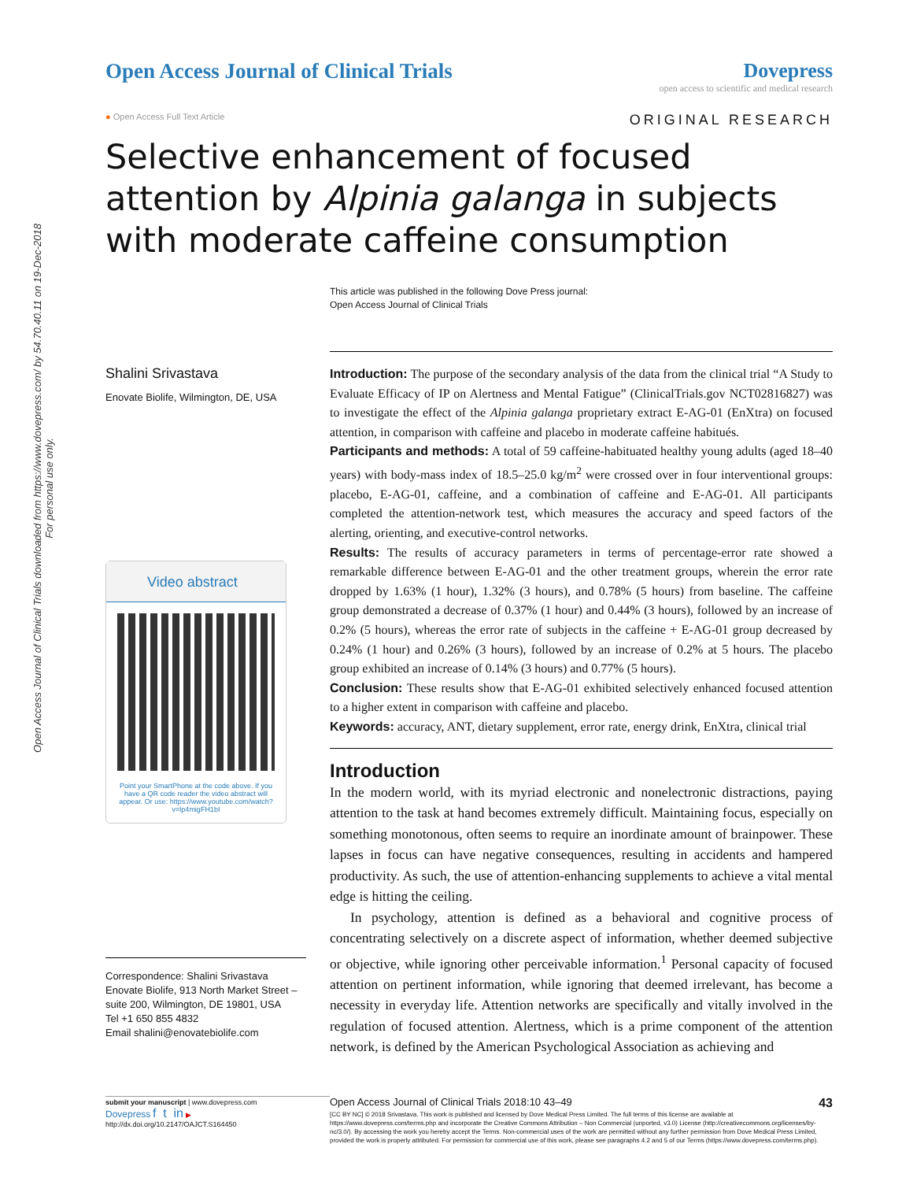Open Access Journal of Clinical Trials downloaded from https://www.dovepress.com/ by 54.70.40.11 on 19-Dec-2018
For personal use only.
Open Access Journal of Clinical Trials
Dovepress
open access to scientific and medical research
● Open Access Full Text Article ORIGINAL RESEARCH
Selective enhancement of focused attention by Alpinia galanga in subjects with moderate caffeine consumption
This article was published in the following Dove Press journal:
Open Access Journal of Clinical Trials
Shalini Srivastava
Enovate Biolife, Wilmington, DE, USA
Video abstract
Point your SmartPhone at the code above. If you have a QR code reader the video abstract will appear. Or use: https://www.youtube.com/watch?v=lp4migFH1bI
Correspondence: Shalini Srivastava
Enovate Biolife, 913 North Market Street – suite 200, Wilmington, DE 19801, USA
Tel +1 650 855 4832
Email shalini@enovatebiolife.com
Introduction: The purpose of the secondary analysis of the data from the clinical trial “A Study to Evaluate Efficacy of IP on Alertness and Mental Fatigue” (ClinicalTrials.gov NCT02816827) was to investigate the effect of the Alpinia galanga proprietary extract E-AG-01 (EnXtra) on focused attention, in comparison with caffeine and placebo in moderate caffeine habitués.
Participants and methods: A total of 59 caffeine-habituated healthy young adults (aged 18–40 years) with body-mass index of 18.5–25.0 kg/m<sup>2</sup> were crossed over in four interventional groups: placebo, E-AG-01, caffeine, and a combination of caffeine and E-AG-01. All participants completed the attention-network test, which measures the accuracy and speed factors of the alerting, orienting, and executive-control networks.
Results: The results of accuracy parameters in terms of percentage-error rate showed a remarkable difference between E-AG-01 and the other treatment groups, wherein the error rate dropped by 1.63% (1 hour), 1.32% (3 hours), and 0.78% (5 hours) from baseline. The caffeine group demonstrated a decrease of 0.37% (1 hour) and 0.44% (3 hours), followed by an increase of 0.2% (5 hours), whereas the error rate of subjects in the caffeine + E-AG-01 group decreased by 0.24% (1 hour) and 0.26% (3 hours), followed by an increase of 0.2% at 5 hours. The placebo group exhibited an increase of 0.14% (3 hours) and 0.77% (5 hours).
Conclusion: These results show that E-AG-01 exhibited selectively enhanced focused attention to a higher extent in comparison with caffeine and placebo.
Keywords: accuracy, ANT, dietary supplement, error rate, energy drink, EnXtra, clinical trial
Introduction
In the modern world, with its myriad electronic and nonelectronic distractions, paying attention to the task at hand becomes extremely difficult. Maintaining focus, especially on something monotonous, often seems to require an inordinate amount of brainpower. These lapses in focus can have negative consequences, resulting in accidents and hampered productivity. As such, the use of attention-enhancing supplements to achieve a vital mental edge is hitting the ceiling.
In psychology, attention is defined as a behavioral and cognitive process of concentrating selectively on a discrete aspect of information, whether deemed subjective or objective, while ignoring other perceivable information.<sup>1</sup> Personal capacity of focused attention on pertinent information, while ignoring that deemed irrelevant, has become a necessity in everyday life. Attention networks are specifically and vitally involved in the regulation of focused attention. Alertness, which is a prime component of the attention network, is defined by the American Psychological Association as achieving and
submit your manuscript | www.dovepress.com
Dovepress f t in ▶
http://dx.doi.org/10.2147/OAJCT.S164450
Open Access Journal of Clinical Trials 2018:10 43–49 43
[CC BY NC] © 2018 Srivastava. This work is published and licensed by Dove Medical Press Limited. The full terms of this license are available at https://www.dovepress.com/terms.php and incorporate the Creative Commons Attribution – Non Commercial (unported, v3.0) License (http://creativecommons.org/licenses/by-nc/3.0/). By accessing the work you hereby accept the Terms. Non-commercial uses of the work are permitted without any further permission from Dove Medical Press Limited, provided the work is properly attributed. For permission for commercial use of this work, please see paragraphs 4.2 and 5 of our Terms (https://www.dovepress.com/terms.php).